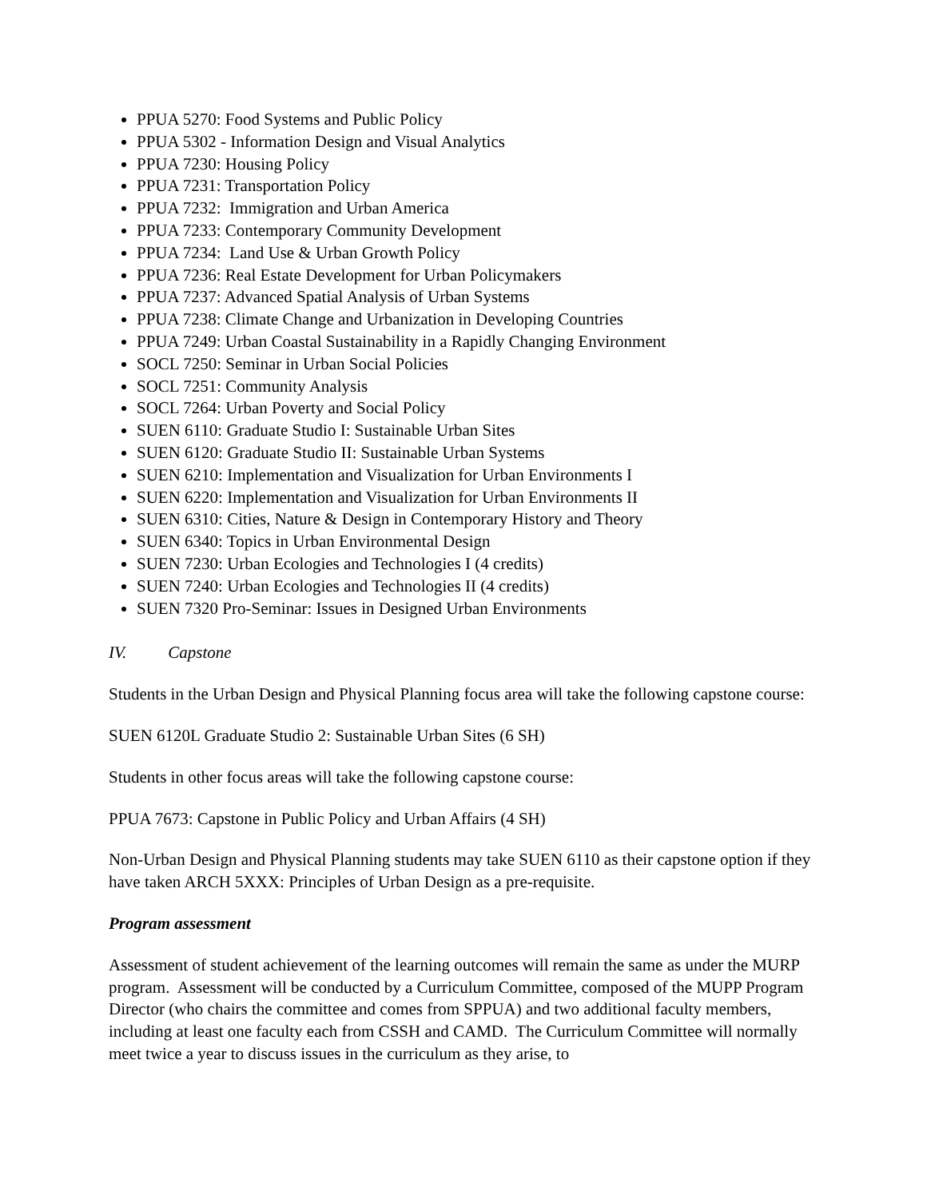PPUA 5270: Food Systems and Public Policy
PPUA 5302 - Information Design and Visual Analytics
PPUA 7230: Housing Policy
PPUA 7231: Transportation Policy
PPUA 7232: Immigration and Urban America
PPUA 7233: Contemporary Community Development
PPUA 7234: Land Use & Urban Growth Policy
PPUA 7236: Real Estate Development for Urban Policymakers
PPUA 7237: Advanced Spatial Analysis of Urban Systems
PPUA 7238: Climate Change and Urbanization in Developing Countries
PPUA 7249: Urban Coastal Sustainability in a Rapidly Changing Environment
SOCL 7250: Seminar in Urban Social Policies
SOCL 7251: Community Analysis
SOCL 7264: Urban Poverty and Social Policy
SUEN 6110: Graduate Studio I: Sustainable Urban Sites
SUEN 6120: Graduate Studio II: Sustainable Urban Systems
SUEN 6210: Implementation and Visualization for Urban Environments I
SUEN 6220: Implementation and Visualization for Urban Environments II
SUEN 6310: Cities, Nature & Design in Contemporary History and Theory
SUEN 6340: Topics in Urban Environmental Design
SUEN 7230: Urban Ecologies and Technologies I (4 credits)
SUEN 7240: Urban Ecologies and Technologies II (4 credits)
SUEN 7320 Pro-Seminar: Issues in Designed Urban Environments
IV. Capstone
Students in the Urban Design and Physical Planning focus area will take the following capstone course:
SUEN 6120L Graduate Studio 2: Sustainable Urban Sites (6 SH)
Students in other focus areas will take the following capstone course:
PPUA 7673: Capstone in Public Policy and Urban Affairs (4 SH)
Non-Urban Design and Physical Planning students may take SUEN 6110 as their capstone option if they have taken ARCH 5XXX: Principles of Urban Design as a pre-requisite.
Program assessment
Assessment of student achievement of the learning outcomes will remain the same as under the MURP program. Assessment will be conducted by a Curriculum Committee, composed of the MUPP Program Director (who chairs the committee and comes from SPPUA) and two additional faculty members, including at least one faculty each from CSSH and CAMD. The Curriculum Committee will normally meet twice a year to discuss issues in the curriculum as they arise, to